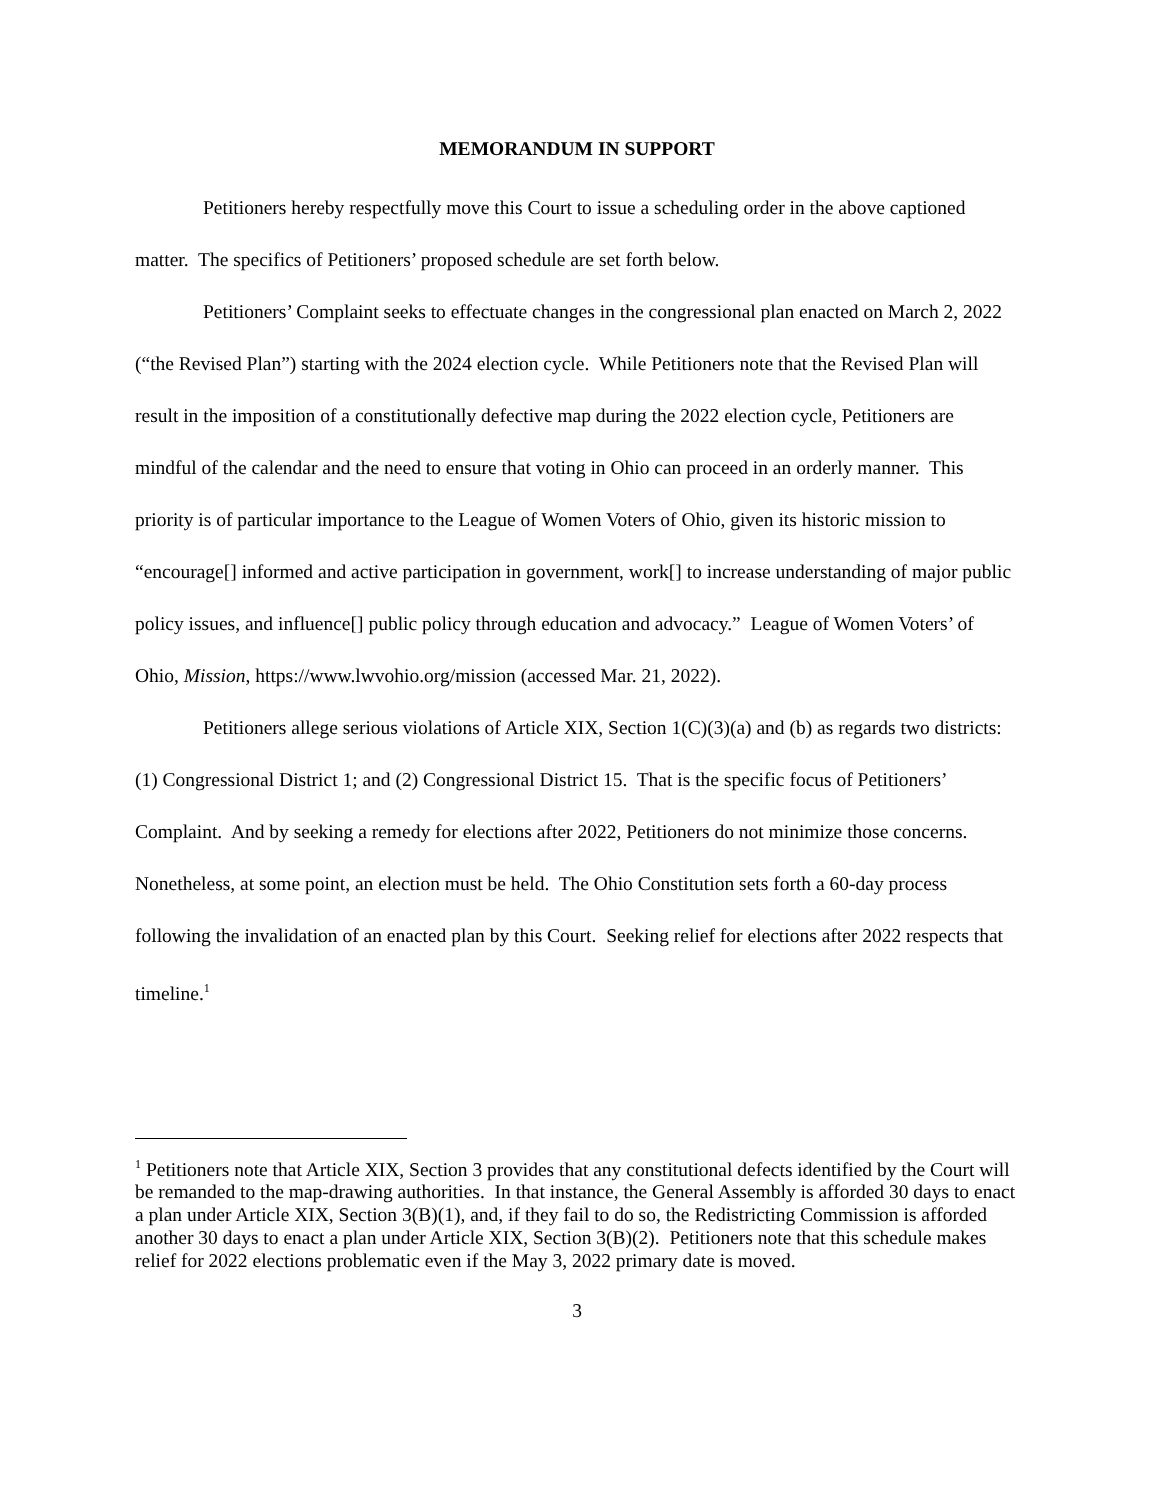MEMORANDUM IN SUPPORT
Petitioners hereby respectfully move this Court to issue a scheduling order in the above captioned matter. The specifics of Petitioners’ proposed schedule are set forth below.
Petitioners’ Complaint seeks to effectuate changes in the congressional plan enacted on March 2, 2022 (“the Revised Plan”) starting with the 2024 election cycle. While Petitioners note that the Revised Plan will result in the imposition of a constitutionally defective map during the 2022 election cycle, Petitioners are mindful of the calendar and the need to ensure that voting in Ohio can proceed in an orderly manner. This priority is of particular importance to the League of Women Voters of Ohio, given its historic mission to “encourage[] informed and active participation in government, work[] to increase understanding of major public policy issues, and influence[] public policy through education and advocacy.” League of Women Voters’ of Ohio, Mission, https://www.lwvohio.org/mission (accessed Mar. 21, 2022).
Petitioners allege serious violations of Article XIX, Section 1(C)(3)(a) and (b) as regards two districts: (1) Congressional District 1; and (2) Congressional District 15. That is the specific focus of Petitioners’ Complaint. And by seeking a remedy for elections after 2022, Petitioners do not minimize those concerns. Nonetheless, at some point, an election must be held. The Ohio Constitution sets forth a 60-day process following the invalidation of an enacted plan by this Court. Seeking relief for elections after 2022 respects that timeline.<sup>1</sup>
<sup>1</sup> Petitioners note that Article XIX, Section 3 provides that any constitutional defects identified by the Court will be remanded to the map-drawing authorities. In that instance, the General Assembly is afforded 30 days to enact a plan under Article XIX, Section 3(B)(1), and, if they fail to do so, the Redistricting Commission is afforded another 30 days to enact a plan under Article XIX, Section 3(B)(2). Petitioners note that this schedule makes relief for 2022 elections problematic even if the May 3, 2022 primary date is moved.
3